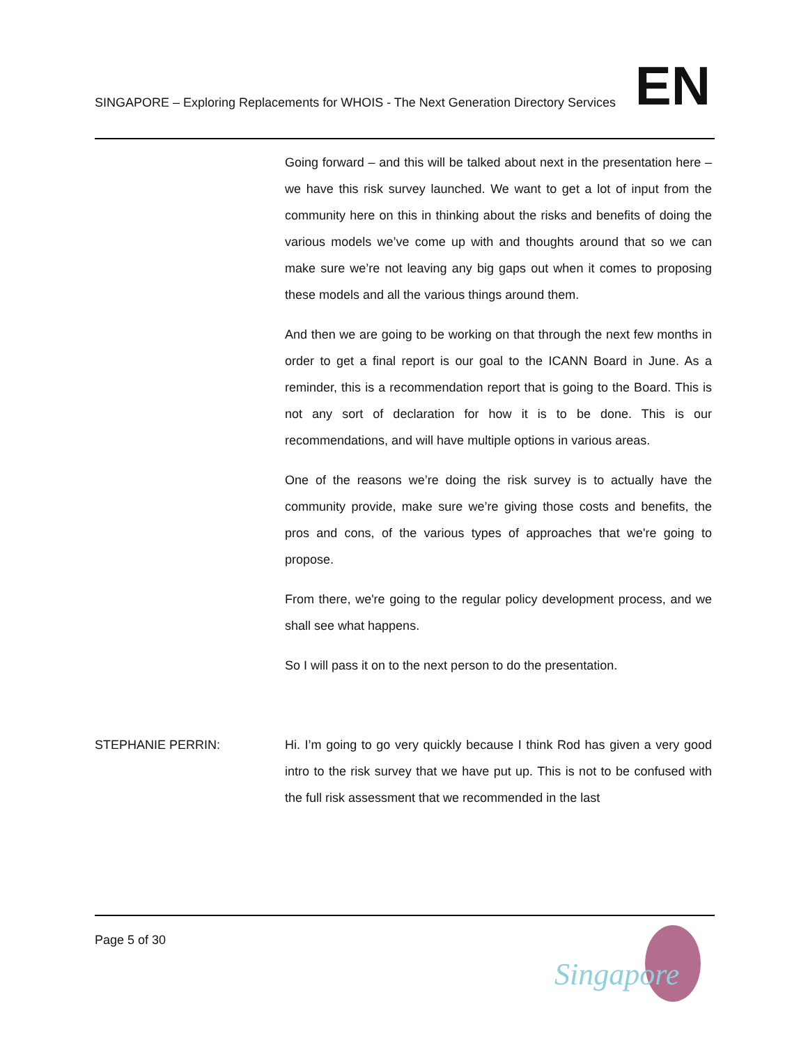SINGAPORE – Exploring Replacements for WHOIS - The Next Generation Directory Services
EN
Going forward – and this will be talked about next in the presentation here – we have this risk survey launched. We want to get a lot of input from the community here on this in thinking about the risks and benefits of doing the various models we’ve come up with and thoughts around that so we can make sure we’re not leaving any big gaps out when it comes to proposing these models and all the various things around them.
And then we are going to be working on that through the next few months in order to get a final report is our goal to the ICANN Board in June. As a reminder, this is a recommendation report that is going to the Board. This is not any sort of declaration for how it is to be done. This is our recommendations, and will have multiple options in various areas.
One of the reasons we’re doing the risk survey is to actually have the community provide, make sure we’re giving those costs and benefits, the pros and cons, of the various types of approaches that we're going to propose.
From there, we're going to the regular policy development process, and we shall see what happens.
So I will pass it on to the next person to do the presentation.
STEPHANIE PERRIN: Hi. I’m going to go very quickly because I think Rod has given a very good intro to the risk survey that we have put up. This is not to be confused with the full risk assessment that we recommended in the last
Page 5 of 30
Singapore